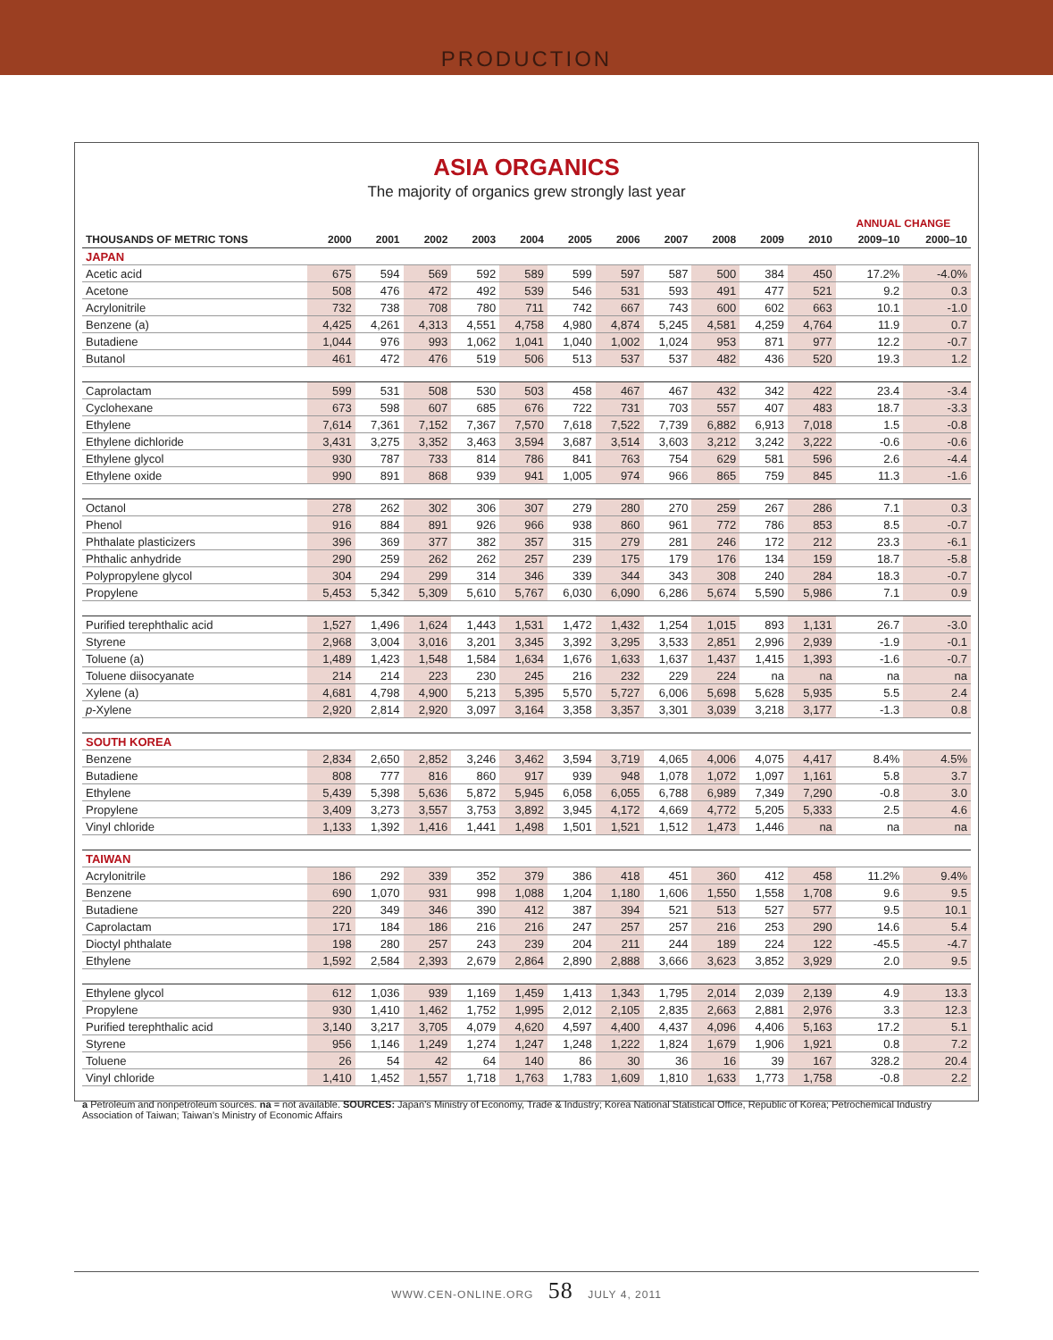PRODUCTION
ASIA ORGANICS
The majority of organics grew strongly last year
| | | | | | | | | | | | | ANNUAL CHANGE | |
| --- | --- | --- | --- | --- | --- | --- | --- | --- | --- | --- | --- | --- | --- |
| THOUSANDS OF METRIC TONS | 2000 | 2001 | 2002 | 2003 | 2004 | 2005 | 2006 | 2007 | 2008 | 2009 | 2010 | 2009–10 | 2000–10 |
| JAPAN | | | | | | | | | | | | | |
| Acetic acid | 675 | 594 | 569 | 592 | 589 | 599 | 597 | 587 | 500 | 384 | 450 | 17.2% | -4.0% |
| Acetone | 508 | 476 | 472 | 492 | 539 | 546 | 531 | 593 | 491 | 477 | 521 | 9.2 | 0.3 |
| Acrylonitrile | 732 | 738 | 708 | 780 | 711 | 742 | 667 | 743 | 600 | 602 | 663 | 10.1 | -1.0 |
| Benzene (a) | 4,425 | 4,261 | 4,313 | 4,551 | 4,758 | 4,980 | 4,874 | 5,245 | 4,581 | 4,259 | 4,764 | 11.9 | 0.7 |
| Butadiene | 1,044 | 976 | 993 | 1,062 | 1,041 | 1,040 | 1,002 | 1,024 | 953 | 871 | 977 | 12.2 | -0.7 |
| Butanol | 461 | 472 | 476 | 519 | 506 | 513 | 537 | 537 | 482 | 436 | 520 | 19.3 | 1.2 |
| Caprolactam | 599 | 531 | 508 | 530 | 503 | 458 | 467 | 467 | 432 | 342 | 422 | 23.4 | -3.4 |
| Cyclohexane | 673 | 598 | 607 | 685 | 676 | 722 | 731 | 703 | 557 | 407 | 483 | 18.7 | -3.3 |
| Ethylene | 7,614 | 7,361 | 7,152 | 7,367 | 7,570 | 7,618 | 7,522 | 7,739 | 6,882 | 6,913 | 7,018 | 1.5 | -0.8 |
| Ethylene dichloride | 3,431 | 3,275 | 3,352 | 3,463 | 3,594 | 3,687 | 3,514 | 3,603 | 3,212 | 3,242 | 3,222 | -0.6 | -0.6 |
| Ethylene glycol | 930 | 787 | 733 | 814 | 786 | 841 | 763 | 754 | 629 | 581 | 596 | 2.6 | -4.4 |
| Ethylene oxide | 990 | 891 | 868 | 939 | 941 | 1,005 | 974 | 966 | 865 | 759 | 845 | 11.3 | -1.6 |
| Octanol | 278 | 262 | 302 | 306 | 307 | 279 | 280 | 270 | 259 | 267 | 286 | 7.1 | 0.3 |
| Phenol | 916 | 884 | 891 | 926 | 966 | 938 | 860 | 961 | 772 | 786 | 853 | 8.5 | -0.7 |
| Phthalate plasticizers | 396 | 369 | 377 | 382 | 357 | 315 | 279 | 281 | 246 | 172 | 212 | 23.3 | -6.1 |
| Phthalic anhydride | 290 | 259 | 262 | 262 | 257 | 239 | 175 | 179 | 176 | 134 | 159 | 18.7 | -5.8 |
| Polypropylene glycol | 304 | 294 | 299 | 314 | 346 | 339 | 344 | 343 | 308 | 240 | 284 | 18.3 | -0.7 |
| Propylene | 5,453 | 5,342 | 5,309 | 5,610 | 5,767 | 6,030 | 6,090 | 6,286 | 5,674 | 5,590 | 5,986 | 7.1 | 0.9 |
| Purified terephthalic acid | 1,527 | 1,496 | 1,624 | 1,443 | 1,531 | 1,472 | 1,432 | 1,254 | 1,015 | 893 | 1,131 | 26.7 | -3.0 |
| Styrene | 2,968 | 3,004 | 3,016 | 3,201 | 3,345 | 3,392 | 3,295 | 3,533 | 2,851 | 2,996 | 2,939 | -1.9 | -0.1 |
| Toluene (a) | 1,489 | 1,423 | 1,548 | 1,584 | 1,634 | 1,676 | 1,633 | 1,637 | 1,437 | 1,415 | 1,393 | -1.6 | -0.7 |
| Toluene diisocyanate | 214 | 214 | 223 | 230 | 245 | 216 | 232 | 229 | 224 | na | na | na | na |
| Xylene (a) | 4,681 | 4,798 | 4,900 | 5,213 | 5,395 | 5,570 | 5,727 | 6,006 | 5,698 | 5,628 | 5,935 | 5.5 | 2.4 |
| p -Xylene | 2,920 | 2,814 | 2,920 | 3,097 | 3,164 | 3,358 | 3,357 | 3,301 | 3,039 | 3,218 | 3,177 | -1.3 | 0.8 |
| SOUTH KOREA | | | | | | | | | | | | | |
| Benzene | 2,834 | 2,650 | 2,852 | 3,246 | 3,462 | 3,594 | 3,719 | 4,065 | 4,006 | 4,075 | 4,417 | 8.4% | 4.5% |
| Butadiene | 808 | 777 | 816 | 860 | 917 | 939 | 948 | 1,078 | 1,072 | 1,097 | 1,161 | 5.8 | 3.7 |
| Ethylene | 5,439 | 5,398 | 5,636 | 5,872 | 5,945 | 6,058 | 6,055 | 6,788 | 6,989 | 7,349 | 7,290 | -0.8 | 3.0 |
| Propylene | 3,409 | 3,273 | 3,557 | 3,753 | 3,892 | 3,945 | 4,172 | 4,669 | 4,772 | 5,205 | 5,333 | 2.5 | 4.6 |
| Vinyl chloride | 1,133 | 1,392 | 1,416 | 1,441 | 1,498 | 1,501 | 1,521 | 1,512 | 1,473 | 1,446 | na | na | na |
| TAIWAN | | | | | | | | | | | | | |
| Acrylonitrile | 186 | 292 | 339 | 352 | 379 | 386 | 418 | 451 | 360 | 412 | 458 | 11.2% | 9.4% |
| Benzene | 690 | 1,070 | 931 | 998 | 1,088 | 1,204 | 1,180 | 1,606 | 1,550 | 1,558 | 1,708 | 9.6 | 9.5 |
| Butadiene | 220 | 349 | 346 | 390 | 412 | 387 | 394 | 521 | 513 | 527 | 577 | 9.5 | 10.1 |
| Caprolactam | 171 | 184 | 186 | 216 | 216 | 247 | 257 | 257 | 216 | 253 | 290 | 14.6 | 5.4 |
| Dioctyl phthalate | 198 | 280 | 257 | 243 | 239 | 204 | 211 | 244 | 189 | 224 | 122 | -45.5 | -4.7 |
| Ethylene | 1,592 | 2,584 | 2,393 | 2,679 | 2,864 | 2,890 | 2,888 | 3,666 | 3,623 | 3,852 | 3,929 | 2.0 | 9.5 |
| Ethylene glycol | 612 | 1,036 | 939 | 1,169 | 1,459 | 1,413 | 1,343 | 1,795 | 2,014 | 2,039 | 2,139 | 4.9 | 13.3 |
| Propylene | 930 | 1,410 | 1,462 | 1,752 | 1,995 | 2,012 | 2,105 | 2,835 | 2,663 | 2,881 | 2,976 | 3.3 | 12.3 |
| Purified terephthalic acid | 3,140 | 3,217 | 3,705 | 4,079 | 4,620 | 4,597 | 4,400 | 4,437 | 4,096 | 4,406 | 5,163 | 17.2 | 5.1 |
| Styrene | 956 | 1,146 | 1,249 | 1,274 | 1,247 | 1,248 | 1,222 | 1,824 | 1,679 | 1,906 | 1,921 | 0.8 | 7.2 |
| Toluene | 26 | 54 | 42 | 64 | 140 | 86 | 30 | 36 | 16 | 39 | 167 | 328.2 | 20.4 |
| Vinyl chloride | 1,410 | 1,452 | 1,557 | 1,718 | 1,763 | 1,783 | 1,609 | 1,810 | 1,633 | 1,773 | 1,758 | -0.8 | 2.2 |
a Petroleum and nonpetroleum sources. na = not available. SOURCES: Japan’s Ministry of Economy, Trade & Industry; Korea National Statistical Office, Republic of Korea; Petrochemical Industry Association of Taiwan; Taiwan’s Ministry of Economic Affairs
WWW.CEN-ONLINE.ORG 58 JULY 4, 2011